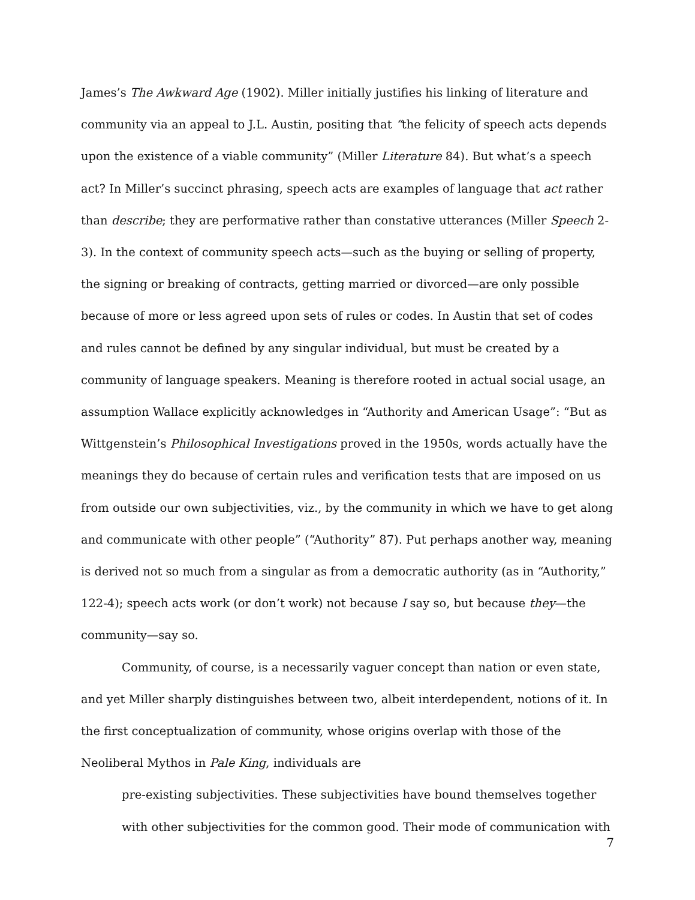James’s The Awkward Age (1902). Miller initially justifies his linking of literature and community via an appeal to J.L. Austin, positing that “the felicity of speech acts depends upon the existence of a viable community” (Miller Literature 84). But what’s a speech act? In Miller’s succinct phrasing, speech acts are examples of language that act rather than describe; they are performative rather than constative utterances (Miller Speech 2-3). In the context of community speech acts—such as the buying or selling of property, the signing or breaking of contracts, getting married or divorced—are only possible because of more or less agreed upon sets of rules or codes. In Austin that set of codes and rules cannot be defined by any singular individual, but must be created by a community of language speakers. Meaning is therefore rooted in actual social usage, an assumption Wallace explicitly acknowledges in “Authority and American Usage”: “But as Wittgenstein’s Philosophical Investigations proved in the 1950s, words actually have the meanings they do because of certain rules and verification tests that are imposed on us from outside our own subjectivities, viz., by the community in which we have to get along and communicate with other people” (“Authority” 87). Put perhaps another way, meaning is derived not so much from a singular as from a democratic authority (as in “Authority,” 122-4); speech acts work (or don’t work) not because I say so, but because they—the community—say so.
Community, of course, is a necessarily vaguer concept than nation or even state, and yet Miller sharply distinguishes between two, albeit interdependent, notions of it. In the first conceptualization of community, whose origins overlap with those of the Neoliberal Mythos in Pale King, individuals are
pre-existing subjectivities. These subjectivities have bound themselves together with other subjectivities for the common good. Their mode of communication with
7